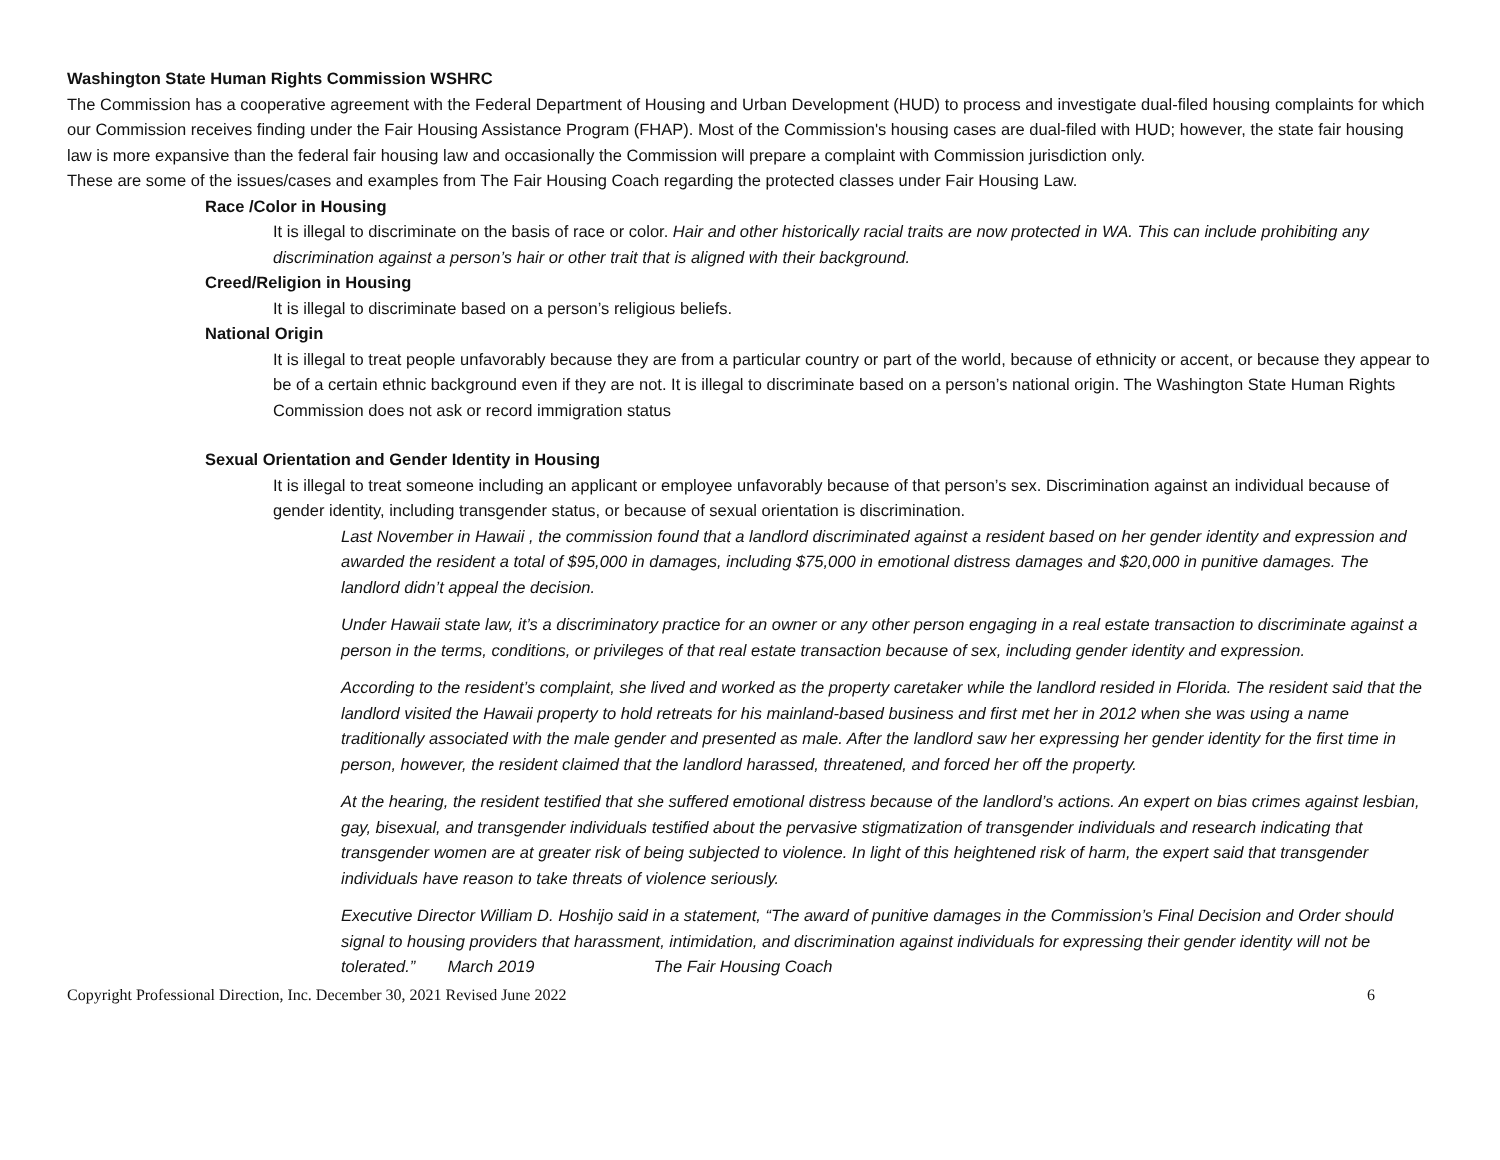Washington State Human Rights Commission WSHRC
The Commission has a cooperative agreement with the Federal Department of Housing and Urban Development (HUD) to process and investigate dual-filed housing complaints for which our Commission receives finding under the Fair Housing Assistance Program (FHAP). Most of the Commission's housing cases are dual-filed with HUD; however, the state fair housing law is more expansive than the federal fair housing law and occasionally the Commission will prepare a complaint with Commission jurisdiction only.
These are some of the issues/cases and examples from The Fair Housing Coach regarding the protected classes under Fair Housing Law.
Race /Color in Housing
It is illegal to discriminate on the basis of race or color. Hair and other historically racial traits are now protected in WA. This can include prohibiting any discrimination against a person’s hair or other trait that is aligned with their background.
Creed/Religion in Housing
It is illegal to discriminate based on a person’s religious beliefs.
National Origin
It is illegal to treat people unfavorably because they are from a particular country or part of the world, because of ethnicity or accent, or because they appear to be of a certain ethnic background even if they are not. It is illegal to discriminate based on a person’s national origin. The Washington State Human Rights Commission does not ask or record immigration status
Sexual Orientation and Gender Identity in Housing
It is illegal to treat someone including an applicant or employee unfavorably because of that person’s sex. Discrimination against an individual because of gender identity, including transgender status, or because of sexual orientation is discrimination.
Last November in Hawaii , the commission found that a landlord discriminated against a resident based on her gender identity and expression and awarded the resident a total of $95,000 in damages, including $75,000 in emotional distress damages and $20,000 in punitive damages. The landlord didn’t appeal the decision.
Under Hawaii state law, it’s a discriminatory practice for an owner or any other person engaging in a real estate transaction to discriminate against a person in the terms, conditions, or privileges of that real estate transaction because of sex, including gender identity and expression.
According to the resident’s complaint, she lived and worked as the property caretaker while the landlord resided in Florida. The resident said that the landlord visited the Hawaii property to hold retreats for his mainland-based business and first met her in 2012 when she was using a name traditionally associated with the male gender and presented as male. After the landlord saw her expressing her gender identity for the first time in person, however, the resident claimed that the landlord harassed, threatened, and forced her off the property.
At the hearing, the resident testified that she suffered emotional distress because of the landlord’s actions. An expert on bias crimes against lesbian, gay, bisexual, and transgender individuals testified about the pervasive stigmatization of transgender individuals and research indicating that transgender women are at greater risk of being subjected to violence. In light of this heightened risk of harm, the expert said that transgender individuals have reason to take threats of violence seriously.
Executive Director William D. Hoshijo said in a statement, “The award of punitive damages in the Commission’s Final Decision and Order should signal to housing providers that harassment, intimidation, and discrimination against individuals for expressing their gender identity will not be tolerated.” March 2019 The Fair Housing Coach
Copyright Professional Direction, Inc. December 30, 2021 Revised June 2022 6